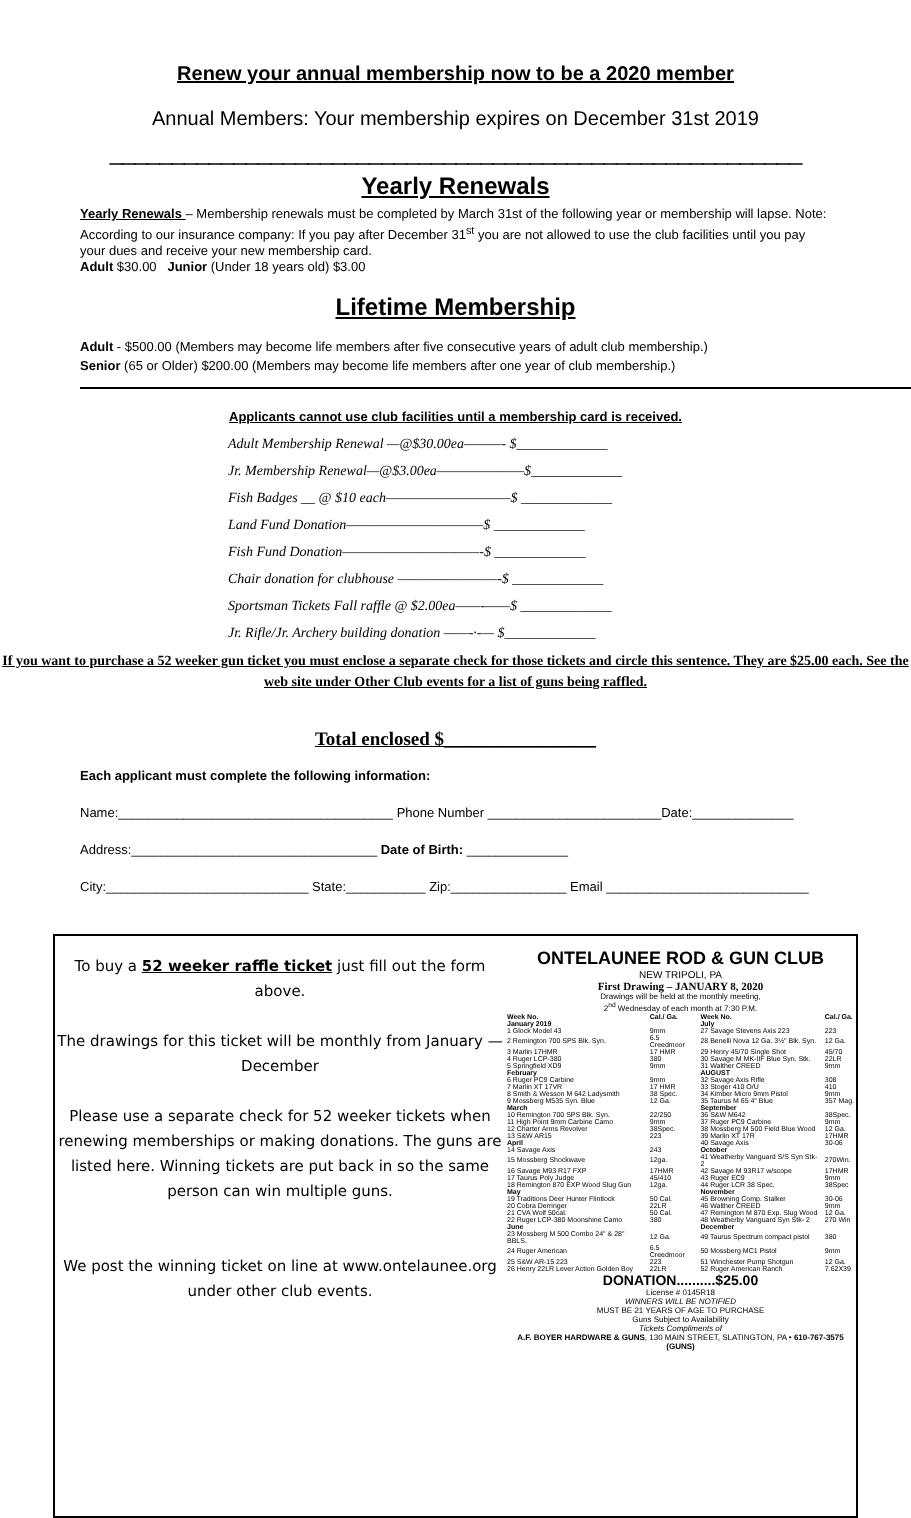Renew your annual membership now to be a 2020 member
Annual Members: Your membership expires on December 31st 2019
________________________________________________________
Yearly Renewals
Yearly Renewals – Membership renewals must be completed by March 31st of the following year or membership will lapse. Note: According to our insurance company: If you pay after December 31<sup>st</sup> you are not allowed to use the club facilities until you pay your dues and receive your new membership card.
Adult $30.00 Junior (Under 18 years old) $3.00
Lifetime Membership
Adult - $500.00 (Members may become life members after five consecutive years of adult club membership.)
Senior (65 or Older) $200.00 (Members may become life members after one year of club membership.)
Applicants cannot use club facilities until a membership card is received.
Adult Membership Renewal —@$30.00ea———- $_____________
Jr. Membership Renewal—@$3.00ea———————$_____________
Fish Badges __ @ $10 each——————————$ _____________
Land Fund Donation———————————$ _____________
Fish Fund Donation———————————-$ _____________
Chair donation for clubhouse ————————-$ _____________
Sportsman Tickets Fall raffle @ $2.00ea——-——$ _____________
Jr. Rifle/Jr. Archery building donation ——-·-— $_____________
If you want to purchase a 52 weeker gun ticket you must enclose a separate check for those tickets and circle this sentence. They are $25.00 each. See the web site under Other Club events for a list of guns being raffled.
Total enclosed $________________
Each applicant must complete the following information:
Name:______________________________________ Phone Number ________________________Date:______________
Address:__________________________________ Date of Birth: ______________
City:____________________________ State:___________ Zip:________________ Email ____________________________
To buy a 52 weeker raffle ticket just fill out the form above.
The drawings for this ticket will be monthly from January —December
Please use a separate check for 52 weeker tickets when renewing memberships or making donations. The guns are listed here. Winning tickets are put back in so the same person can win multiple guns.
We post the winning ticket on line at www.ontelaunee.org under other club events.
ONTELAUNEE ROD & GUN CLUB
NEW TRIPOLI, PA
First Drawing – JANUARY 8, 2020
Drawings will be held at the monthly meeting,
2<sup>nd</sup> Wednesday of each month at 7:30 P.M.
| Week No. | Cal./ Ga. | Week No. | Cal./ Ga. |
| --- | --- | --- | --- |
| January 2019 | | July | |
| 1 Glock Model 43 | 9mm | 27 Savage Stevens Axis 223 | 223 |
| 2 Remington 700 SPS Blk. Syn. | 6.5 Creedmoor | 28 Benelli Nova 12 Ga. 3½" Blk. Syn. | 12 Ga. |
| 3 Marlin 17HMR | 17 HMR | 29 Henry 45/70 Single Shot | 45/70 |
| 4 Ruger LCP-380 | 380 | 30 Savage M MK-IIF Blue Syn. Stk. | 22LR |
| 5 Springfield XD9 | 9mm | 31 Walther CREED | 9mm |
| February | | AUGUST | |
| 6 Ruger PC9 Carbine | 9mm | 32 Savage Axis Rifle | 308 |
| 7 Marlin XT 17VR | 17 HMR | 33 Stoger 410 O/U | 410 |
| 8 Smith & Wesson M 642 Ladysmith | 38 Spec. | 34 Kimber Micro 9mm Pistol | 9mm |
| 9 Mossberg M535 Syn. Blue | 12 Ga. | 35 Taurus M 65 4" Blue | 357 Mag. |
| March | | September | |
| 10 Remington 700 SPS Blk. Syn. | 22/250 | 36 S&W M642 | 38Spec. |
| 11 High Point 9mm Carbine Camo | 9mm | 37 Ruger PC9 Carbine | 9mm |
| 12 Charter Arms Revolver | 38Spec. | 38 Mossberg M 500 Field Blue Wood | 12 Ga. |
| 13 S&W AR15 | 223 | 39 Marlin XT 17R | 17HMR |
| April | | 40 Savage Axis | 30-06 |
| 14 Savage Axis | 243 | October | |
| 15 Mossberg Shockwave | 12ga. | 41 Weatherby Vanguard S/S Syn Stk-2 | 270Win. |
| 16 Savage M93 R17 FXP | 17HMR | 42 Savage M 93R17 w/scope | 17HMR |
| 17 Taurus Poly Judge | 45/410 | 43 Ruger EC9 | 9mm |
| 18 Remington 870 EXP Wood Slug Gun | 12ga. | 44 Ruger LCR 38 Spec. | 38Spec |
| May | | November | |
| 19 Traditions Deer Hunter Flintlock | 50 Cal. | 45 Browning Comp. Stalker | 30-06 |
| 20 Cobra Derringer | 22LR | 46 Walther CREED | 9mm |
| 21 CVA Wolf 50cal. | 50 Cal. | 47 Remington M 870 Exp. Slug Wood | 12 Ga. |
| 22 Ruger LCP-380 Moonshine Camo | 380 | 48 Weatherby Vanguard Syn Stk- 2 | 270 Win |
| June | | December | |
| 23 Mossberg M 500 Combo 24" & 28" BBLS. | 12 Ga. | 49 Taurus Spectrum compact pistol | 380 |
| 24 Ruger American | 6.5 Creedmoor | 50 Mossberg MC1 Pistol | 9mm |
| 25 S&W AR-15 223 | 223 | 51 Winchester Pump Shotgun | 12 Ga. |
| 26 Henry 22LR Lever Action Golden Boy | 22LR | 52 Ruger American Ranch | 7.62X39 |
DONATION..........$25.00
License # 0145R18
WINNERS WILL BE NOTIFIED
MUST BE 21 YEARS OF AGE TO PURCHASE
Guns Subject to Availability
Tickets Compliments of
A.F. BOYER HARDWARE & GUNS, 130 MAIN STREET, SLATINGTON, PA • 610-767-3575 (GUNS)